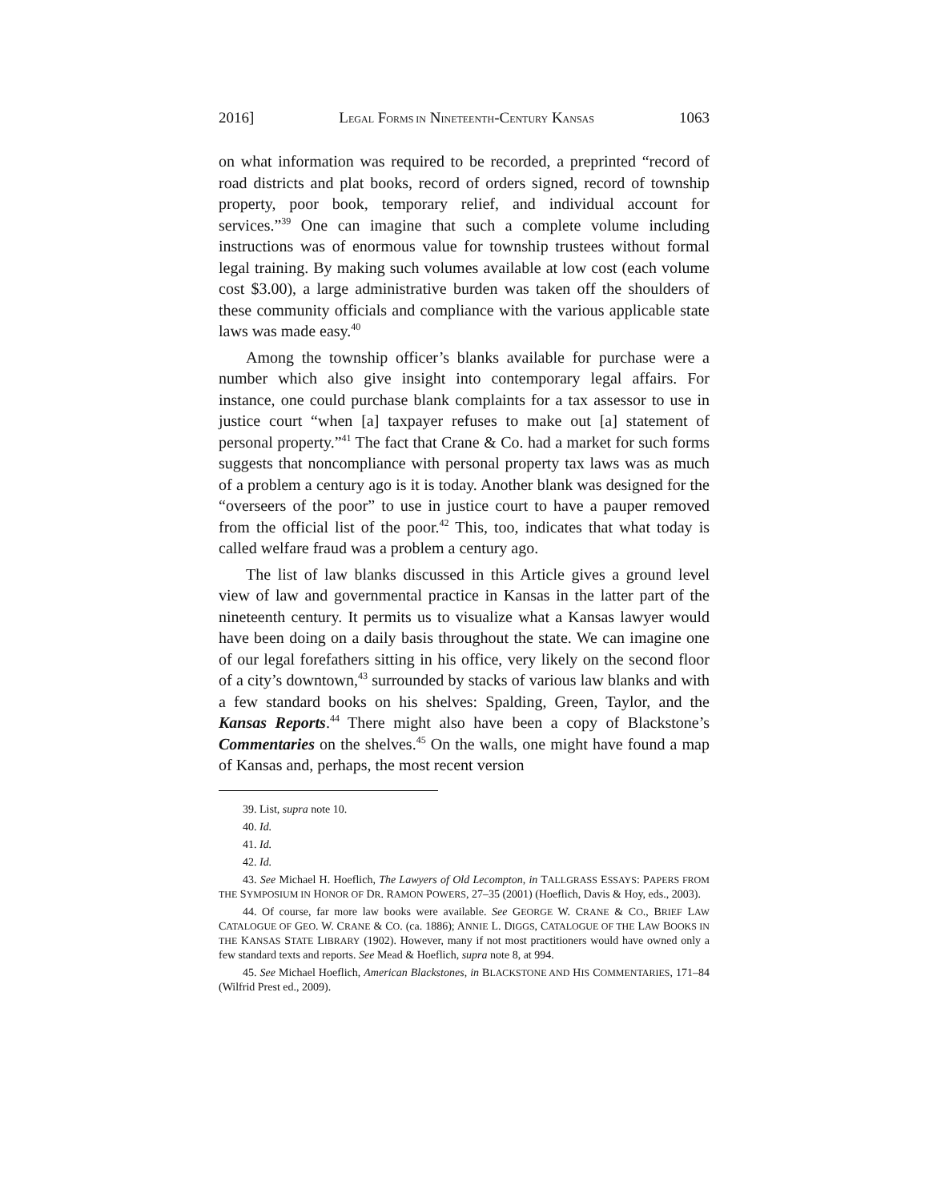2016] LEGAL FORMS IN NINETEENTH-CENTURY KANSAS 1063
on what information was required to be recorded, a preprinted “record of road districts and plat books, record of orders signed, record of township property, poor book, temporary relief, and individual account for services.”<sup>39</sup> One can imagine that such a complete volume including instructions was of enormous value for township trustees without formal legal training. By making such volumes available at low cost (each volume cost $3.00), a large administrative burden was taken off the shoulders of these community officials and compliance with the various applicable state laws was made easy.<sup>40</sup>
Among the township officer’s blanks available for purchase were a number which also give insight into contemporary legal affairs. For instance, one could purchase blank complaints for a tax assessor to use in justice court “when [a] taxpayer refuses to make out [a] statement of personal property.”<sup>41</sup> The fact that Crane & Co. had a market for such forms suggests that noncompliance with personal property tax laws was as much of a problem a century ago is it is today. Another blank was designed for the “overseers of the poor” to use in justice court to have a pauper removed from the official list of the poor.<sup>42</sup> This, too, indicates that what today is called welfare fraud was a problem a century ago.
The list of law blanks discussed in this Article gives a ground level view of law and governmental practice in Kansas in the latter part of the nineteenth century. It permits us to visualize what a Kansas lawyer would have been doing on a daily basis throughout the state. We can imagine one of our legal forefathers sitting in his office, very likely on the second floor of a city’s downtown,<sup>43</sup> surrounded by stacks of various law blanks and with a few standard books on his shelves: Spalding, Green, Taylor, and the Kansas Reports.<sup>44</sup> There might also have been a copy of Blackstone’s Commentaries on the shelves.<sup>45</sup> On the walls, one might have found a map of Kansas and, perhaps, the most recent version
39. List, supra note 10.
40. Id.
41. Id.
42. Id.
43. See Michael H. Hoeflich, The Lawyers of Old Lecompton, in TALLGRASS ESSAYS: PAPERS FROM THE SYMPOSIUM IN HONOR OF DR. RAMON POWERS, 27–35 (2001) (Hoeflich, Davis & Hoy, eds., 2003).
44. Of course, far more law books were available. See GEORGE W. CRANE & CO., BRIEF LAW CATALOGUE OF GEO. W. CRANE & CO. (ca. 1886); ANNIE L. DIGGS, CATALOGUE OF THE LAW BOOKS IN THE KANSAS STATE LIBRARY (1902). However, many if not most practitioners would have owned only a few standard texts and reports. See Mead & Hoeflich, supra note 8, at 994.
45. See Michael Hoeflich, American Blackstones, in BLACKSTONE AND HIS COMMENTARIES, 171–84 (Wilfrid Prest ed., 2009).